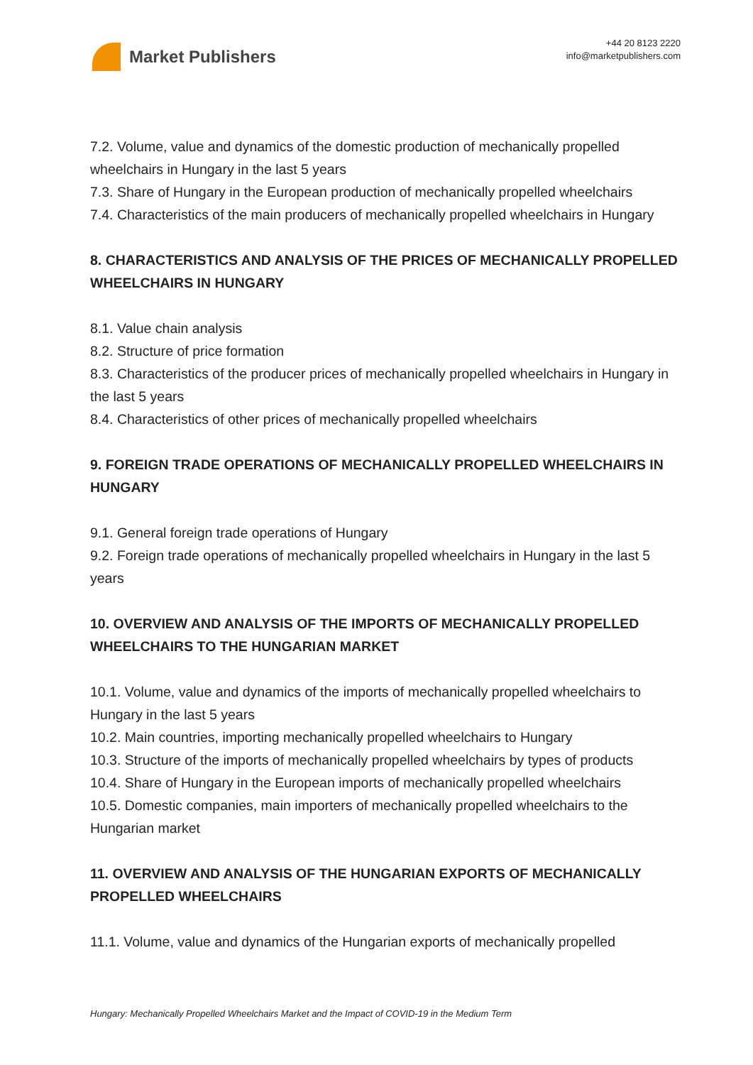Market Publishers
+44 20 8123 2220
info@marketpublishers.com
7.2. Volume, value and dynamics of the domestic production of mechanically propelled wheelchairs in Hungary in the last 5 years
7.3. Share of Hungary in the European production of mechanically propelled wheelchairs
7.4. Characteristics of the main producers of mechanically propelled wheelchairs in Hungary
8. CHARACTERISTICS AND ANALYSIS OF THE PRICES OF MECHANICALLY PROPELLED WHEELCHAIRS IN HUNGARY
8.1. Value chain analysis
8.2. Structure of price formation
8.3. Characteristics of the producer prices of mechanically propelled wheelchairs in Hungary in the last 5 years
8.4. Characteristics of other prices of mechanically propelled wheelchairs
9. FOREIGN TRADE OPERATIONS OF MECHANICALLY PROPELLED WHEELCHAIRS IN HUNGARY
9.1. General foreign trade operations of Hungary
9.2. Foreign trade operations of mechanically propelled wheelchairs in Hungary in the last 5 years
10. OVERVIEW AND ANALYSIS OF THE IMPORTS OF MECHANICALLY PROPELLED WHEELCHAIRS TO THE HUNGARIAN MARKET
10.1. Volume, value and dynamics of the imports of mechanically propelled wheelchairs to Hungary in the last 5 years
10.2. Main countries, importing mechanically propelled wheelchairs to Hungary
10.3. Structure of the imports of mechanically propelled wheelchairs by types of products
10.4. Share of Hungary in the European imports of mechanically propelled wheelchairs
10.5. Domestic companies, main importers of mechanically propelled wheelchairs to the Hungarian market
11. OVERVIEW AND ANALYSIS OF THE HUNGARIAN EXPORTS OF MECHANICALLY PROPELLED WHEELCHAIRS
11.1. Volume, value and dynamics of the Hungarian exports of mechanically propelled
Hungary: Mechanically Propelled Wheelchairs Market and the Impact of COVID-19 in the Medium Term